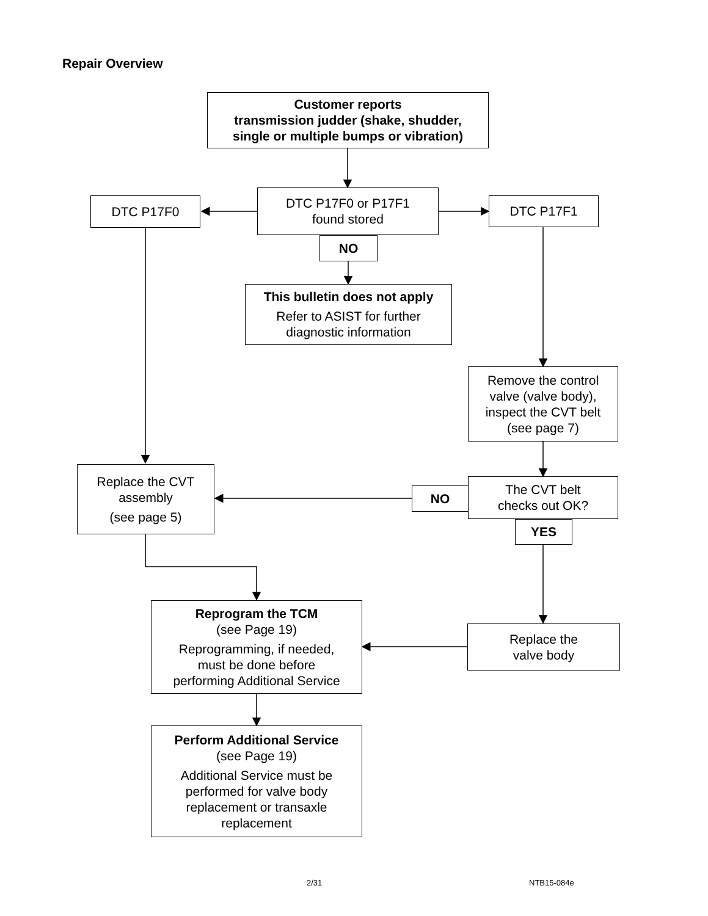Repair Overview
Customer reports
transmission judder (shake, shudder,
single or multiple bumps or vibration)
DTC P17F0
DTC P17F0 or P17F1
found stored
DTC P17F1
NO
This bulletin does not apply
Refer to ASIST for further
diagnostic information
Remove the control
valve (valve body),
inspect the CVT belt
(see page 7)
Replace the CVT
assembly
(see page 5)
NO
The CVT belt
checks out OK?
YES
Reprogram the TCM
(see Page 19)
Reprogramming, if needed,
must be done before
performing Additional Service
Replace the
valve body
Perform Additional Service
(see Page 19)
Additional Service must be
performed for valve body
replacement or transaxle
replacement
2/31 NTB15-084e